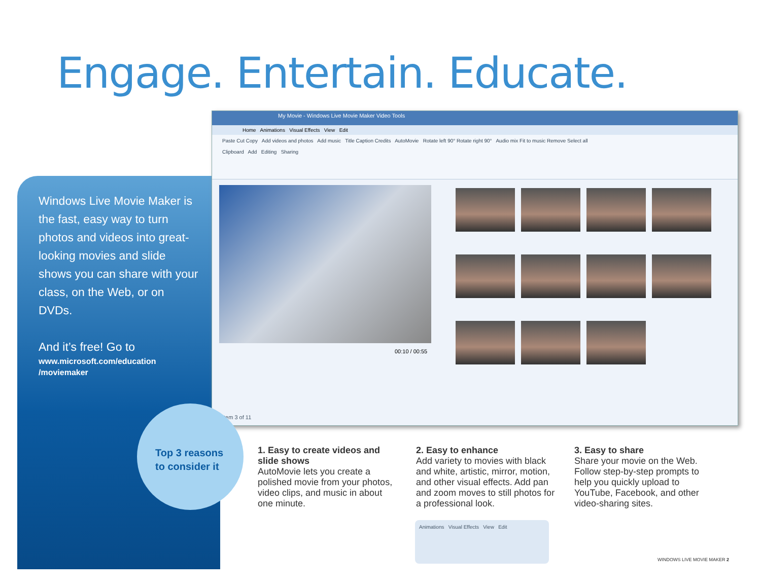Engage. Entertain. Educate.
Windows Live Movie Maker is the fast, easy way to turn photos and videos into great-looking movies and slide shows you can share with your class, on the Web, or on DVDs.
And it’s free! Go to
www.microsoft.com/education /moviemaker
My Movie - Windows Live Movie Maker Video Tools
Home Animations Visual Effects View Edit
Paste Cut Copy Add videos and photos Add music Title Caption Credits AutoMovie Rotate left 90° Rotate right 90° Audio mix Fit to music Remove Select all
Clipboard Add Editing Sharing
00:10 / 00:55
Item 3 of 11
Top 3 reasons
to consider it
1. Easy to create videos and slide shows
AutoMovie lets you create a polished movie from your photos, video clips, and music in about one minute.
2. Easy to enhance
Add variety to movies with black and white, artistic, mirror, motion, and other visual effects. Add pan and zoom moves to still photos for a professional look.
3. Easy to share
Share your movie on the Web. Follow step-by-step prompts to help you quickly upload to YouTube, Facebook, and other video-sharing sites.
Animations Visual Effects View Edit
WINDOWS LIVE MOVIE MAKER 2